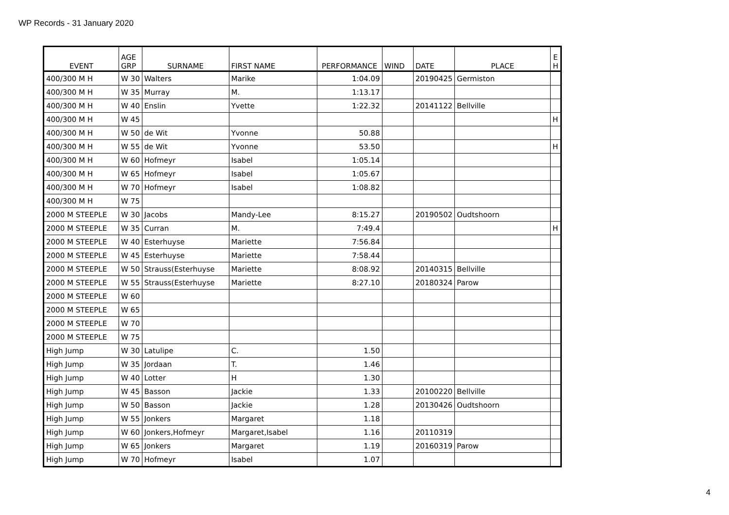WP Records - 31 January 2020
| EVENT | AGE GRP | SURNAME | FIRST NAME | PERFORMANCE | WIND | DATE | PLACE | E H |
| --- | --- | --- | --- | --- | --- | --- | --- | --- |
| 400/300 M H | W 30 | Walters | Marike | 1:04.09 | | 20190425 | Germiston | |
| 400/300 M H | W 35 | Murray | M. | 1:13.17 | | | | |
| 400/300 M H | W 40 | Enslin | Yvette | 1:22.32 | | 20141122 | Bellville | |
| 400/300 M H | W 45 | | | | | | | H |
| 400/300 M H | W 50 | de Wit | Yvonne | 50.88 | | | | |
| 400/300 M H | W 55 | de Wit | Yvonne | 53.50 | | | | H |
| 400/300 M H | W 60 | Hofmeyr | Isabel | 1:05.14 | | | | |
| 400/300 M H | W 65 | Hofmeyr | Isabel | 1:05.67 | | | | |
| 400/300 M H | W 70 | Hofmeyr | Isabel | 1:08.82 | | | | |
| 400/300 M H | W 75 | | | | | | | |
| 2000 M STEEPLE | W 30 | Jacobs | Mandy-Lee | 8:15.27 | | 20190502 | Oudtshoorn | |
| 2000 M STEEPLE | W 35 | Curran | M. | 7:49.4 | | | | H |
| 2000 M STEEPLE | W 40 | Esterhuyse | Mariette | 7:56.84 | | | | |
| 2000 M STEEPLE | W 45 | Esterhuyse | Mariette | 7:58.44 | | | | |
| 2000 M STEEPLE | W 50 | Strauss(Esterhuyse | Mariette | 8:08.92 | | 20140315 | Bellville | |
| 2000 M STEEPLE | W 55 | Strauss(Esterhuyse | Mariette | 8:27.10 | | 20180324 | Parow | |
| 2000 M STEEPLE | W 60 | | | | | | | |
| 2000 M STEEPLE | W 65 | | | | | | | |
| 2000 M STEEPLE | W 70 | | | | | | | |
| 2000 M STEEPLE | W 75 | | | | | | | |
| High Jump | W 30 | Latulipe | C. | 1.50 | | | | |
| High Jump | W 35 | Jordaan | T. | 1.46 | | | | |
| High Jump | W 40 | Lotter | H | 1.30 | | | | |
| High Jump | W 45 | Basson | Jackie | 1.33 | | 20100220 | Bellville | |
| High Jump | W 50 | Basson | Jackie | 1.28 | | 20130426 | Oudtshoorn | |
| High Jump | W 55 | Jonkers | Margaret | 1.18 | | | | |
| High Jump | W 60 | Jonkers,Hofmeyr | Margaret,Isabel | 1.16 | | 20110319 | | |
| High Jump | W 65 | Jonkers | Margaret | 1.19 | | 20160319 | Parow | |
| High Jump | W 70 | Hofmeyr | Isabel | 1.07 | | | | |
4